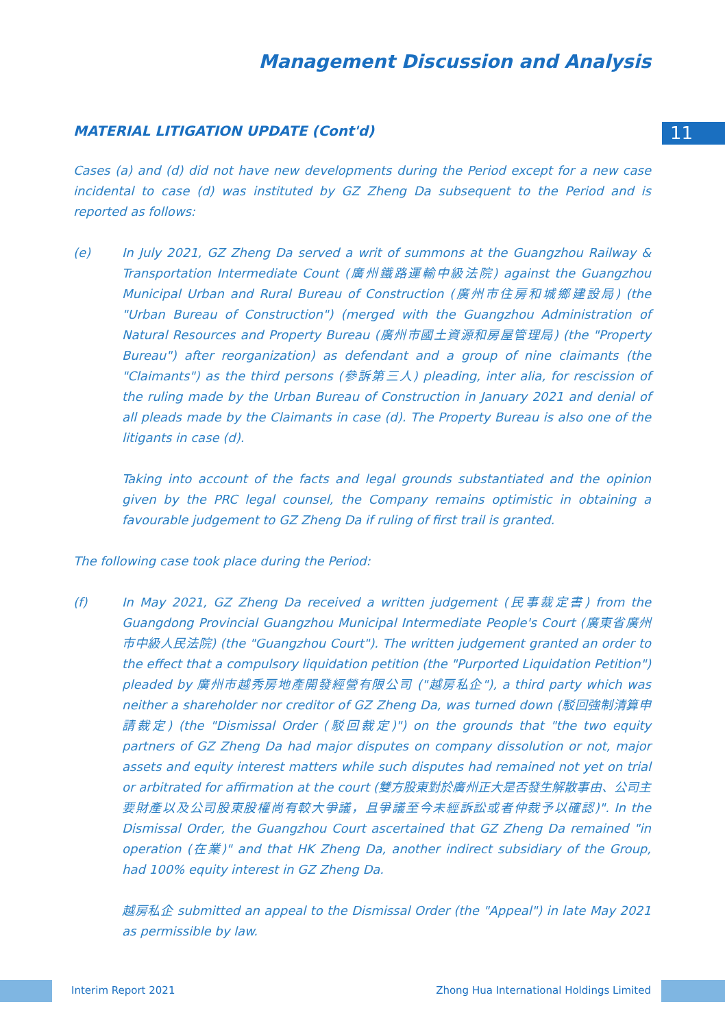Management Discussion and Analysis
11
MATERIAL LITIGATION UPDATE (Cont'd)
Cases (a) and (d) did not have new developments during the Period except for a new case incidental to case (d) was instituted by GZ Zheng Da subsequent to the Period and is reported as follows:
(e) In July 2021, GZ Zheng Da served a writ of summons at the Guangzhou Railway & Transportation Intermediate Count (廣州鐵路運輸中級法院) against the Guangzhou Municipal Urban and Rural Bureau of Construction (廣州市住房和城鄉建設局) (the "Urban Bureau of Construction") (merged with the Guangzhou Administration of Natural Resources and Property Bureau (廣州市國土資源和房屋管理局) (the "Property Bureau") after reorganization) as defendant and a group of nine claimants (the "Claimants") as the third persons (參訴第三人) pleading, inter alia, for rescission of the ruling made by the Urban Bureau of Construction in January 2021 and denial of all pleads made by the Claimants in case (d). The Property Bureau is also one of the litigants in case (d).
Taking into account of the facts and legal grounds substantiated and the opinion given by the PRC legal counsel, the Company remains optimistic in obtaining a favourable judgement to GZ Zheng Da if ruling of first trail is granted.
The following case took place during the Period:
(f) In May 2021, GZ Zheng Da received a written judgement (民事裁定書) from the Guangdong Provincial Guangzhou Municipal Intermediate People's Court (廣東省廣州市中級人民法院) (the "Guangzhou Court"). The written judgement granted an order to the effect that a compulsory liquidation petition (the "Purported Liquidation Petition") pleaded by 廣州市越秀房地產開發經營有限公司 ("越房私企"), a third party which was neither a shareholder nor creditor of GZ Zheng Da, was turned down (駁回強制清算申請裁定) (the "Dismissal Order (駁回裁定)") on the grounds that "the two equity partners of GZ Zheng Da had major disputes on company dissolution or not, major assets and equity interest matters while such disputes had remained not yet on trial or arbitrated for affirmation at the court (雙方股東對於廣州正大是否發生解散事由、公司主要財產以及公司股東股權尚有較大爭議，且爭議至今未經訴訟或者仲裁予以確認)". In the Dismissal Order, the Guangzhou Court ascertained that GZ Zheng Da remained "in operation (在業)" and that HK Zheng Da, another indirect subsidiary of the Group, had 100% equity interest in GZ Zheng Da.
越房私企 submitted an appeal to the Dismissal Order (the "Appeal") in late May 2021 as permissible by law.
Interim Report 2021 Zhong Hua International Holdings Limited